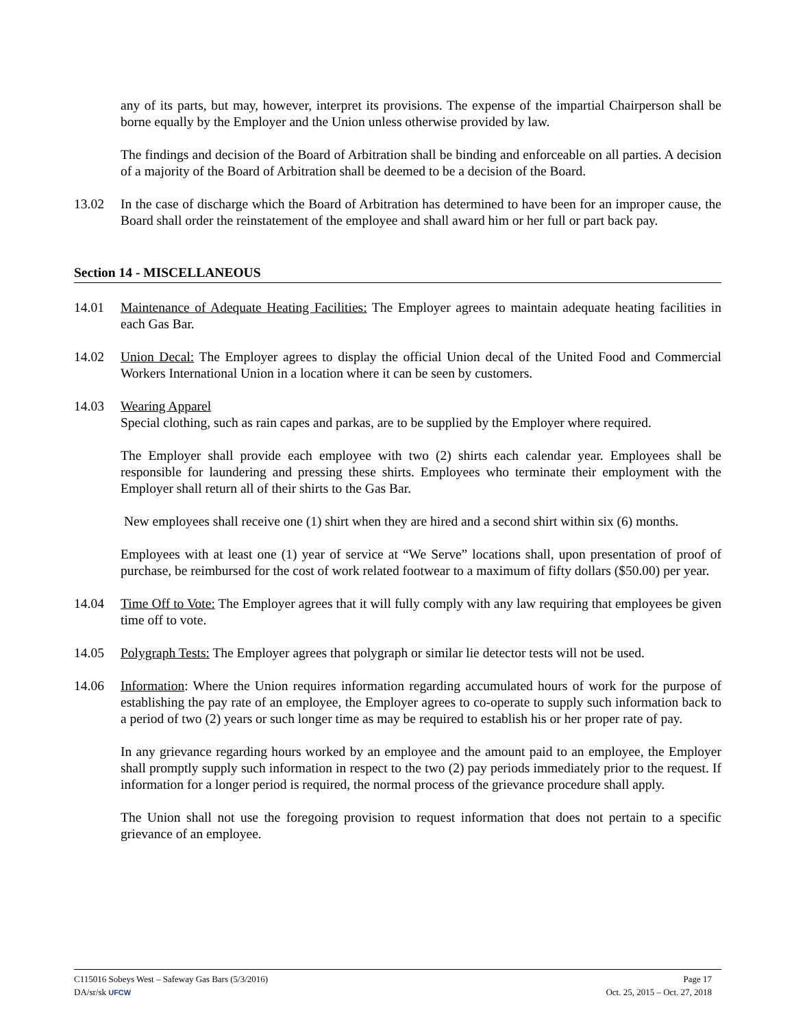any of its parts, but may, however, interpret its provisions. The expense of the impartial Chairperson shall be borne equally by the Employer and the Union unless otherwise provided by law.
The findings and decision of the Board of Arbitration shall be binding and enforceable on all parties. A decision of a majority of the Board of Arbitration shall be deemed to be a decision of the Board.
13.02 In the case of discharge which the Board of Arbitration has determined to have been for an improper cause, the Board shall order the reinstatement of the employee and shall award him or her full or part back pay.
Section 14 - MISCELLANEOUS
14.01 Maintenance of Adequate Heating Facilities: The Employer agrees to maintain adequate heating facilities in each Gas Bar.
14.02 Union Decal: The Employer agrees to display the official Union decal of the United Food and Commercial Workers International Union in a location where it can be seen by customers.
14.03 Wearing Apparel
Special clothing, such as rain capes and parkas, are to be supplied by the Employer where required.
The Employer shall provide each employee with two (2) shirts each calendar year. Employees shall be responsible for laundering and pressing these shirts. Employees who terminate their employment with the Employer shall return all of their shirts to the Gas Bar.
New employees shall receive one (1) shirt when they are hired and a second shirt within six (6) months.
Employees with at least one (1) year of service at “We Serve” locations shall, upon presentation of proof of purchase, be reimbursed for the cost of work related footwear to a maximum of fifty dollars ($50.00) per year.
14.04 Time Off to Vote: The Employer agrees that it will fully comply with any law requiring that employees be given time off to vote.
14.05 Polygraph Tests: The Employer agrees that polygraph or similar lie detector tests will not be used.
14.06 Information: Where the Union requires information regarding accumulated hours of work for the purpose of establishing the pay rate of an employee, the Employer agrees to co-operate to supply such information back to a period of two (2) years or such longer time as may be required to establish his or her proper rate of pay.
In any grievance regarding hours worked by an employee and the amount paid to an employee, the Employer shall promptly supply such information in respect to the two (2) pay periods immediately prior to the request. If information for a longer period is required, the normal process of the grievance procedure shall apply.
The Union shall not use the foregoing provision to request information that does not pertain to a specific grievance of an employee.
C115016 Sobeys West – Safeway Gas Bars (5/3/2016) Page 17
DA/sr/sk UFCW Oct. 25, 2015 – Oct. 27, 2018